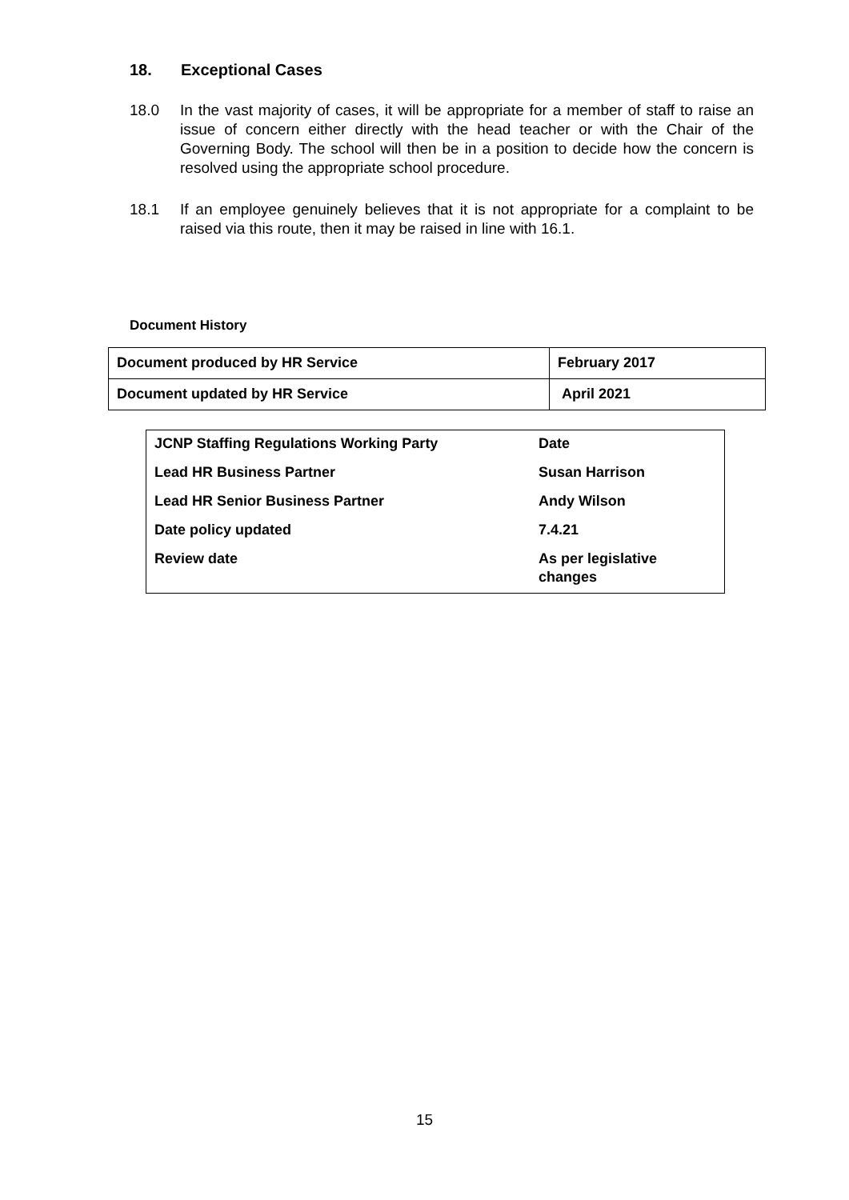18. Exceptional Cases
18.0 In the vast majority of cases, it will be appropriate for a member of staff to raise an issue of concern either directly with the head teacher or with the Chair of the Governing Body. The school will then be in a position to decide how the concern is resolved using the appropriate school procedure.
18.1 If an employee genuinely believes that it is not appropriate for a complaint to be raised via this route, then it may be raised in line with 16.1.
Document History
| Document produced by HR Service | February 2017 |
| Document updated by HR Service | April 2021 |
| JCNP Staffing Regulations Working Party | Date |
| Lead HR Business Partner | Susan Harrison |
| Lead HR Senior Business Partner | Andy Wilson |
| Date policy updated | 7.4.21 |
| Review date | As per legislative changes |
15